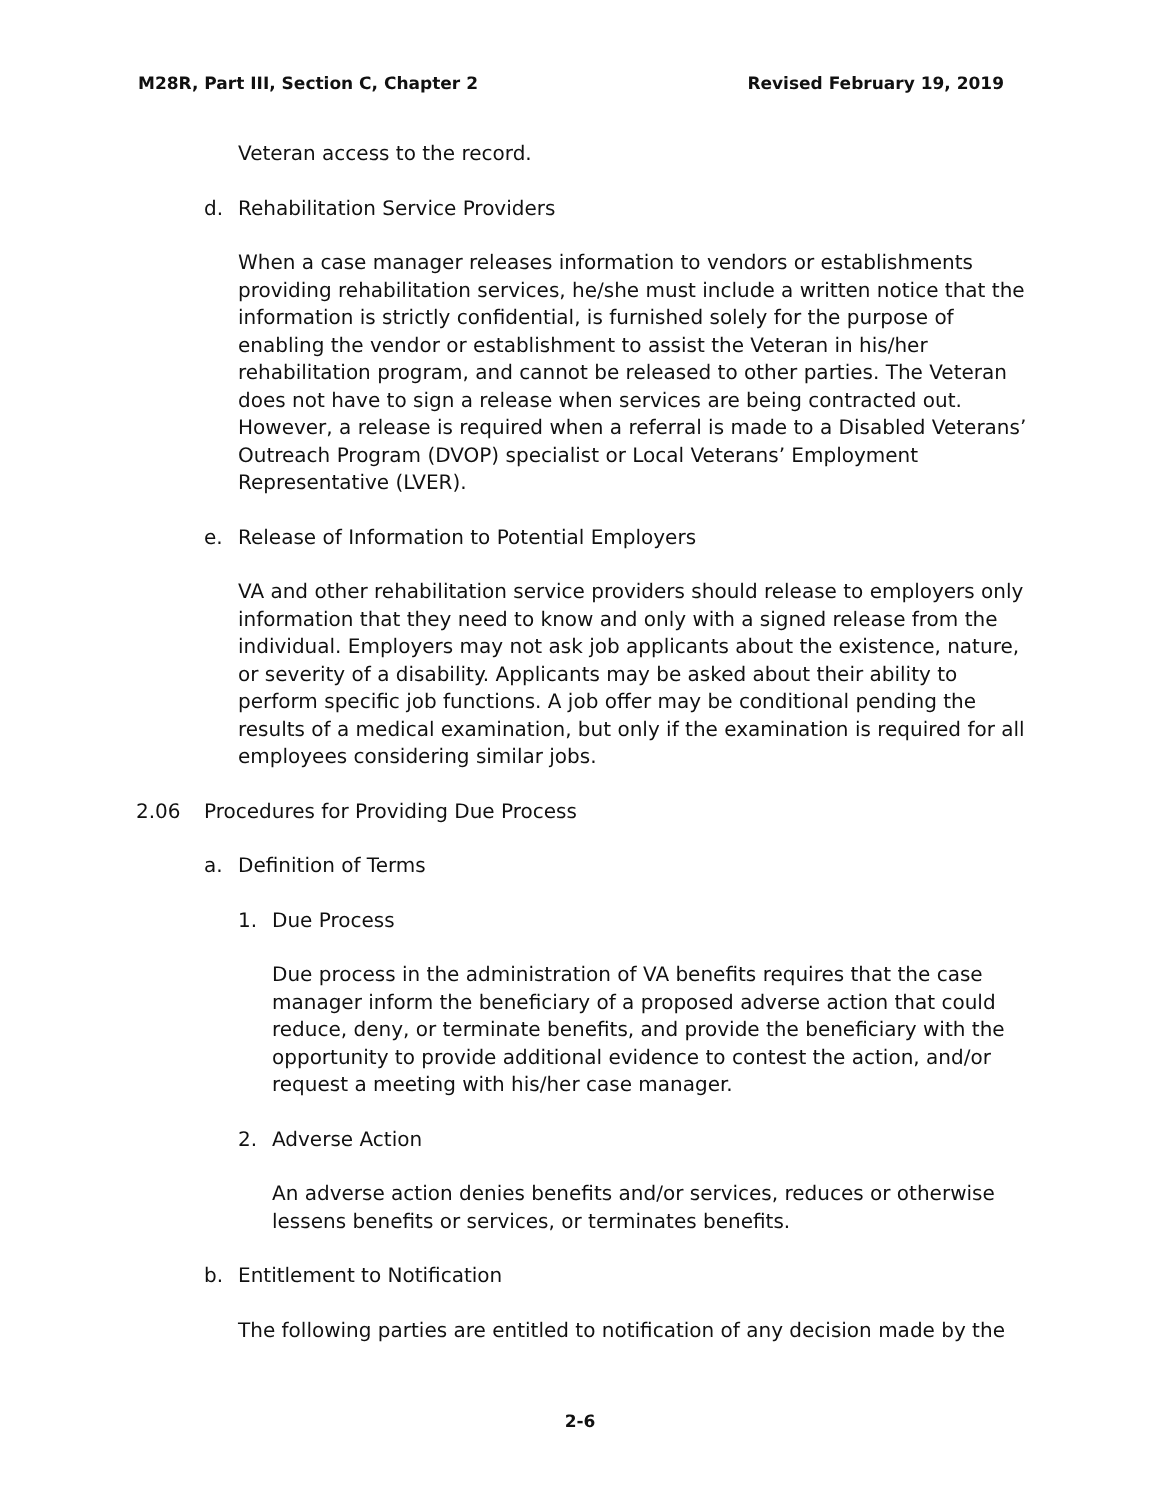M28R, Part III, Section C, Chapter 2 Revised February 19, 2019
Veteran access to the record.
d. Rehabilitation Service Providers
When a case manager releases information to vendors or establishments providing rehabilitation services, he/she must include a written notice that the information is strictly confidential, is furnished solely for the purpose of enabling the vendor or establishment to assist the Veteran in his/her rehabilitation program, and cannot be released to other parties. The Veteran does not have to sign a release when services are being contracted out. However, a release is required when a referral is made to a Disabled Veterans’ Outreach Program (DVOP) specialist or Local Veterans’ Employment Representative (LVER).
e. Release of Information to Potential Employers
VA and other rehabilitation service providers should release to employers only information that they need to know and only with a signed release from the individual. Employers may not ask job applicants about the existence, nature, or severity of a disability. Applicants may be asked about their ability to perform specific job functions. A job offer may be conditional pending the results of a medical examination, but only if the examination is required for all employees considering similar jobs.
2.06 Procedures for Providing Due Process
a. Definition of Terms
1. Due Process
Due process in the administration of VA benefits requires that the case manager inform the beneficiary of a proposed adverse action that could reduce, deny, or terminate benefits, and provide the beneficiary with the opportunity to provide additional evidence to contest the action, and/or request a meeting with his/her case manager.
2. Adverse Action
An adverse action denies benefits and/or services, reduces or otherwise lessens benefits or services, or terminates benefits.
b. Entitlement to Notification
The following parties are entitled to notification of any decision made by the
2-6